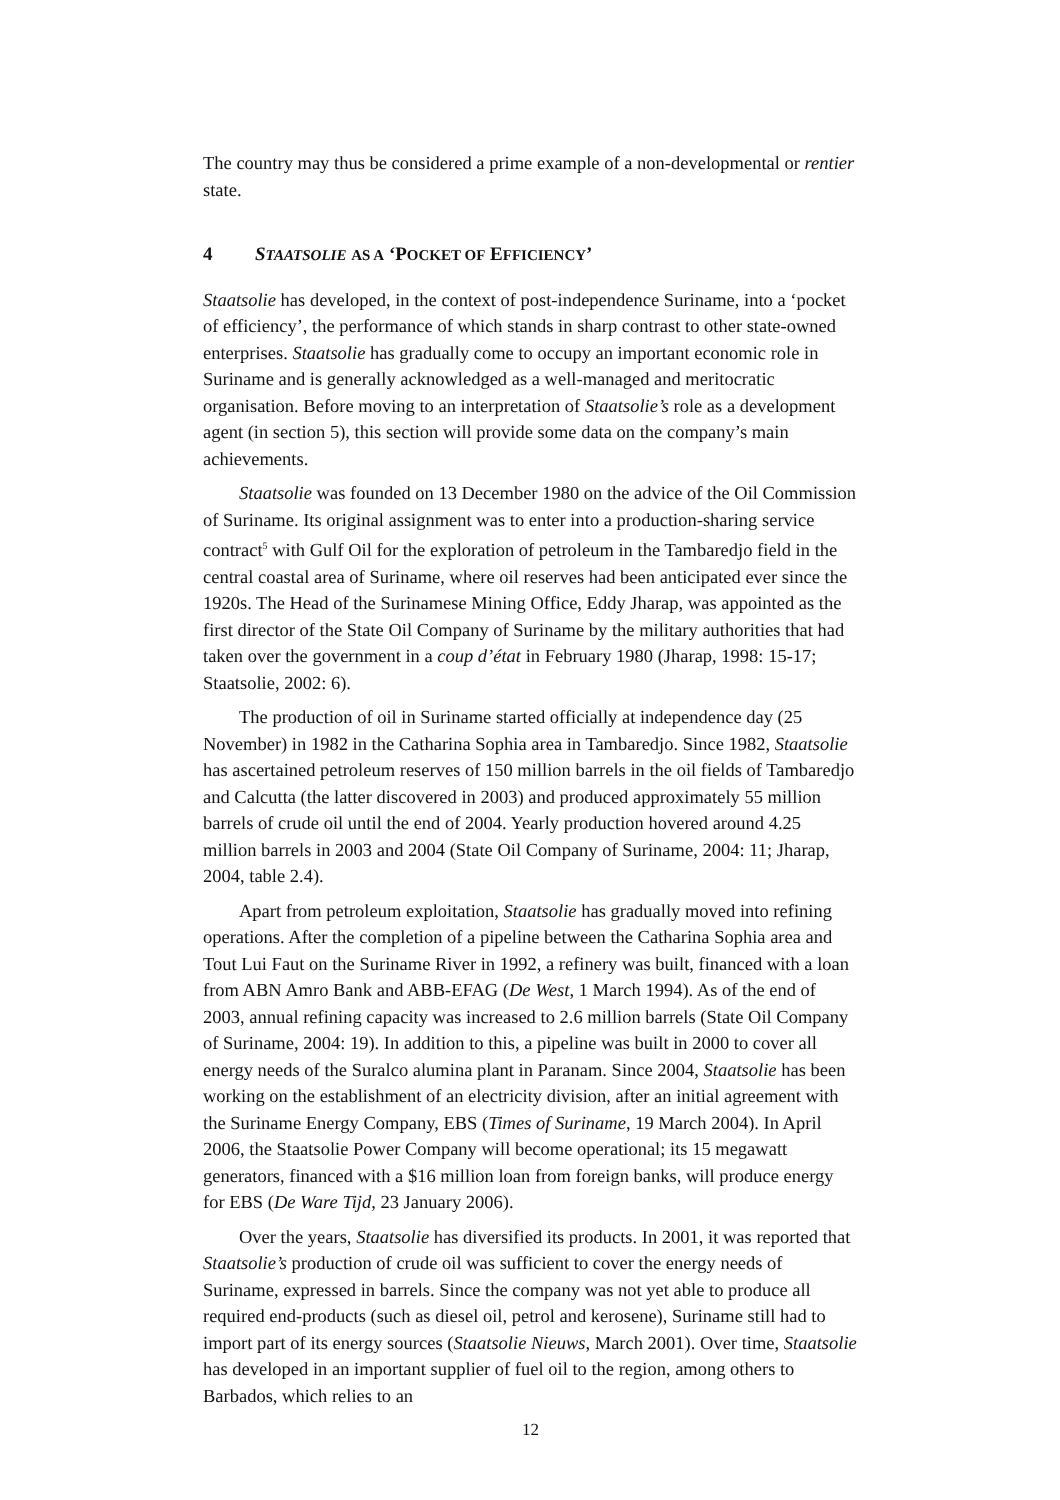The country may thus be considered a prime example of a non-developmental or rentier state.
4 STAATSOLIE AS A ‘POCKET OF EFFICIENCY’
Staatsolie has developed, in the context of post-independence Suriname, into a ‘pocket of efficiency’, the performance of which stands in sharp contrast to other state-owned enterprises. Staatsolie has gradually come to occupy an important economic role in Suriname and is generally acknowledged as a well-managed and meritocratic organisation. Before moving to an interpretation of Staatsolie’s role as a development agent (in section 5), this section will provide some data on the company’s main achievements.
Staatsolie was founded on 13 December 1980 on the advice of the Oil Commission of Suriname. Its original assignment was to enter into a production-sharing service contract<sup>5</sup> with Gulf Oil for the exploration of petroleum in the Tambaredjo field in the central coastal area of Suriname, where oil reserves had been anticipated ever since the 1920s. The Head of the Surinamese Mining Office, Eddy Jharap, was appointed as the first director of the State Oil Company of Suriname by the military authorities that had taken over the government in a coup d’état in February 1980 (Jharap, 1998: 15-17; Staatsolie, 2002: 6).
The production of oil in Suriname started officially at independence day (25 November) in 1982 in the Catharina Sophia area in Tambaredjo. Since 1982, Staatsolie has ascertained petroleum reserves of 150 million barrels in the oil fields of Tambaredjo and Calcutta (the latter discovered in 2003) and produced approximately 55 million barrels of crude oil until the end of 2004. Yearly production hovered around 4.25 million barrels in 2003 and 2004 (State Oil Company of Suriname, 2004: 11; Jharap, 2004, table 2.4).
Apart from petroleum exploitation, Staatsolie has gradually moved into refining operations. After the completion of a pipeline between the Catharina Sophia area and Tout Lui Faut on the Suriname River in 1992, a refinery was built, financed with a loan from ABN Amro Bank and ABB-EFAG (De West, 1 March 1994). As of the end of 2003, annual refining capacity was increased to 2.6 million barrels (State Oil Company of Suriname, 2004: 19). In addition to this, a pipeline was built in 2000 to cover all energy needs of the Suralco alumina plant in Paranam. Since 2004, Staatsolie has been working on the establishment of an electricity division, after an initial agreement with the Suriname Energy Company, EBS (Times of Suriname, 19 March 2004). In April 2006, the Staatsolie Power Company will become operational; its 15 megawatt generators, financed with a $16 million loan from foreign banks, will produce energy for EBS (De Ware Tijd, 23 January 2006).
Over the years, Staatsolie has diversified its products. In 2001, it was reported that Staatsolie’s production of crude oil was sufficient to cover the energy needs of Suriname, expressed in barrels. Since the company was not yet able to produce all required end-products (such as diesel oil, petrol and kerosene), Suriname still had to import part of its energy sources (Staatsolie Nieuws, March 2001). Over time, Staatsolie has developed in an important supplier of fuel oil to the region, among others to Barbados, which relies to an
12